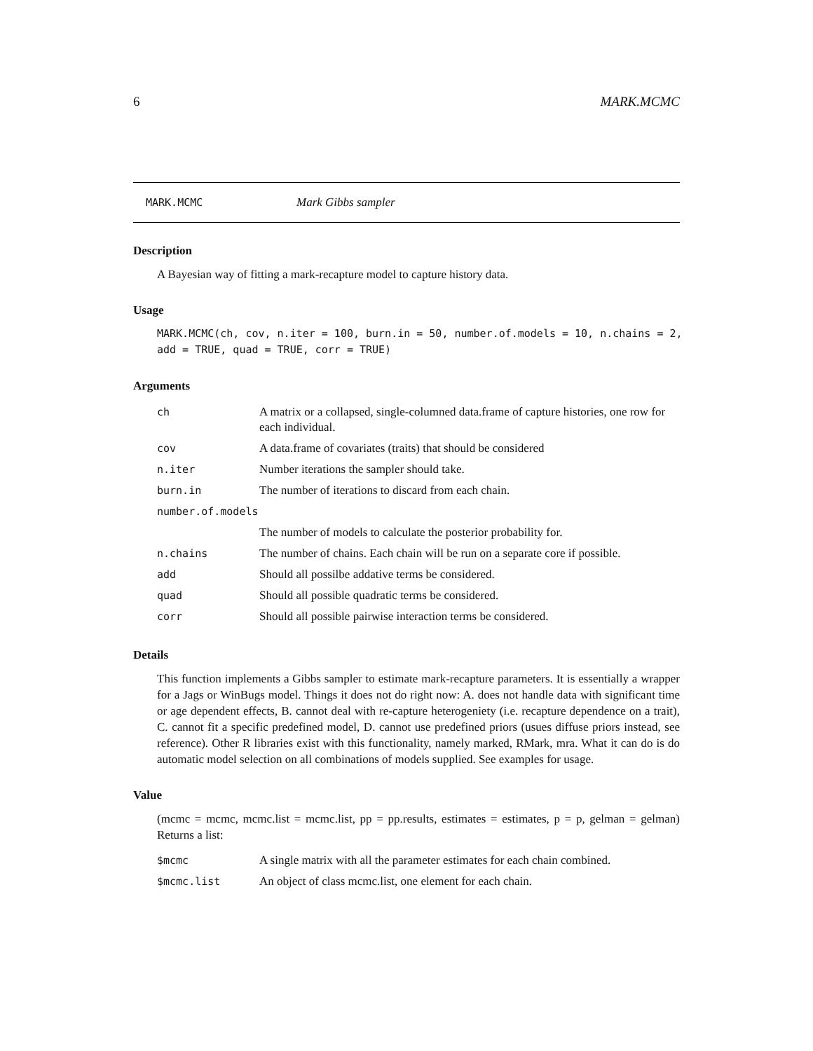6 MARK.MCMC
MARK.MCMC Mark Gibbs sampler
Description
A Bayesian way of fitting a mark-recapture model to capture history data.
Usage
MARK.MCMC(ch, cov, n.iter = 100, burn.in = 50, number.of.models = 10, n.chains = 2,
add = TRUE, quad = TRUE, corr = TRUE)
Arguments
| ch | A matrix or a collapsed, single-columned data.frame of capture histories, one row for each individual. |
| cov | A data.frame of covariates (traits) that should be considered |
| n.iter | Number iterations the sampler should take. |
| burn.in | The number of iterations to discard from each chain. |
| number.of.models | |
| | The number of models to calculate the posterior probability for. |
| n.chains | The number of chains. Each chain will be run on a separate core if possible. |
| add | Should all possilbe addative terms be considered. |
| quad | Should all possible quadratic terms be considered. |
| corr | Should all possible pairwise interaction terms be considered. |
Details
This function implements a Gibbs sampler to estimate mark-recapture parameters. It is essentially a wrapper for a Jags or WinBugs model. Things it does not do right now: A. does not handle data with significant time or age dependent effects, B. cannot deal with re-capture heterogeniety (i.e. recapture dependence on a trait), C. cannot fit a specific predefined model, D. cannot use predefined priors (usues diffuse priors instead, see reference). Other R libraries exist with this functionality, namely marked, RMark, mra. What it can do is do automatic model selection on all combinations of models supplied. See examples for usage.
Value
(mcmc = mcmc, mcmc.list = mcmc.list, pp = pp.results, estimates = estimates, p = p, gelman = gelman) Returns a list:
| $mcmc | A single matrix with all the parameter estimates for each chain combined. |
| $mcmc.list | An object of class mcmc.list, one element for each chain. |